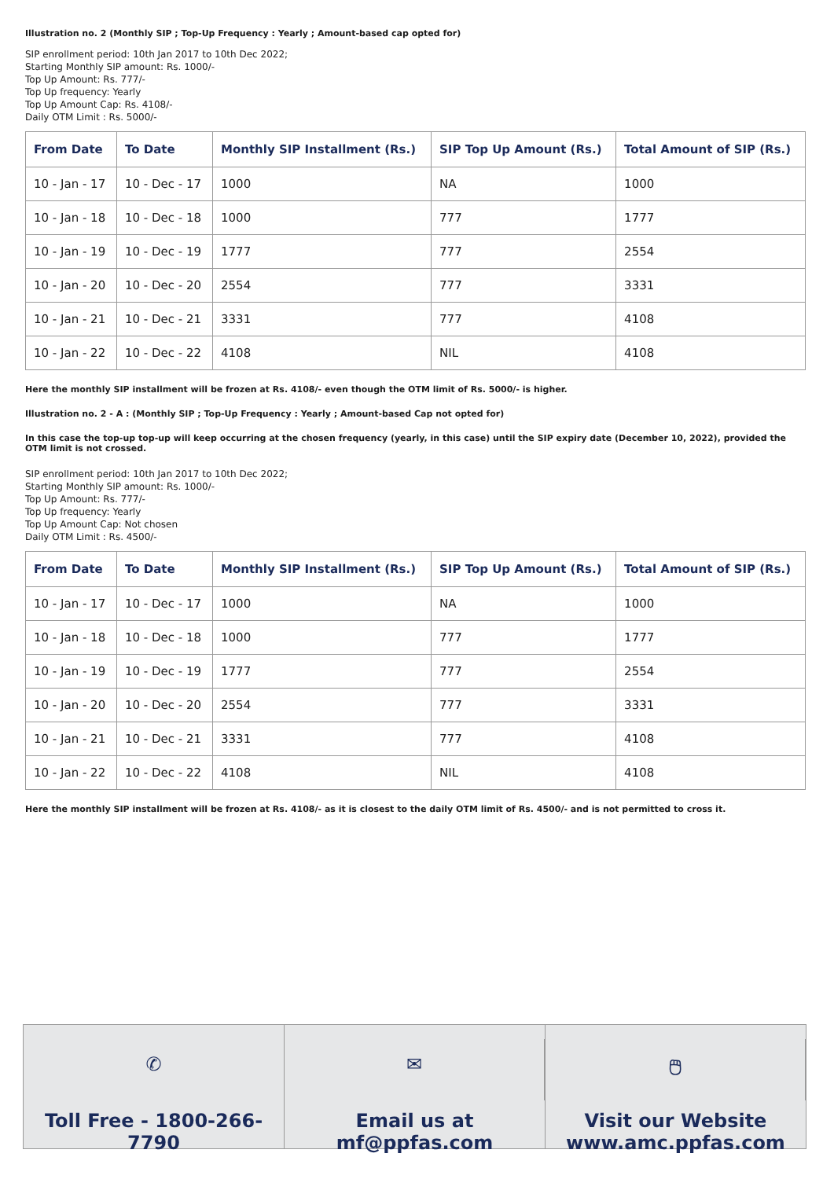Illustration no. 2 (Monthly SIP ; Top-Up Frequency : Yearly ; Amount-based cap opted for)
SIP enrollment period: 10th Jan 2017 to 10th Dec 2022;
Starting Monthly SIP amount: Rs. 1000/-
Top Up Amount: Rs. 777/-
Top Up frequency: Yearly
Top Up Amount Cap: Rs. 4108/-
Daily OTM Limit : Rs. 5000/-
| From Date | To Date | Monthly SIP Installment (Rs.) | SIP Top Up Amount (Rs.) | Total Amount of SIP (Rs.) |
| --- | --- | --- | --- | --- |
| 10 - Jan - 17 | 10 - Dec - 17 | 1000 | NA | 1000 |
| 10 - Jan - 18 | 10 - Dec - 18 | 1000 | 777 | 1777 |
| 10 - Jan - 19 | 10 - Dec - 19 | 1777 | 777 | 2554 |
| 10 - Jan - 20 | 10 - Dec - 20 | 2554 | 777 | 3331 |
| 10 - Jan - 21 | 10 - Dec - 21 | 3331 | 777 | 4108 |
| 10 - Jan - 22 | 10 - Dec - 22 | 4108 | NIL | 4108 |
Here the monthly SIP installment will be frozen at Rs. 4108/- even though the OTM limit of Rs. 5000/- is higher.
Illustration no. 2 - A : (Monthly SIP ; Top-Up Frequency : Yearly ; Amount-based Cap not opted for)
In this case the top-up top-up will keep occurring at the chosen frequency (yearly, in this case) until the SIP expiry date (December 10, 2022), provided the OTM limit is not crossed.
SIP enrollment period: 10th Jan 2017 to 10th Dec 2022;
Starting Monthly SIP amount: Rs. 1000/-
Top Up Amount: Rs. 777/-
Top Up frequency: Yearly
Top Up Amount Cap: Not chosen
Daily OTM Limit : Rs. 4500/-
| From Date | To Date | Monthly SIP Installment (Rs.) | SIP Top Up Amount (Rs.) | Total Amount of SIP (Rs.) |
| --- | --- | --- | --- | --- |
| 10 - Jan - 17 | 10 - Dec - 17 | 1000 | NA | 1000 |
| 10 - Jan - 18 | 10 - Dec - 18 | 1000 | 777 | 1777 |
| 10 - Jan - 19 | 10 - Dec - 19 | 1777 | 777 | 2554 |
| 10 - Jan - 20 | 10 - Dec - 20 | 2554 | 777 | 3331 |
| 10 - Jan - 21 | 10 - Dec - 21 | 3331 | 777 | 4108 |
| 10 - Jan - 22 | 10 - Dec - 22 | 4108 | NIL | 4108 |
Here the monthly SIP installment will be frozen at Rs. 4108/- as it is closest to the daily OTM limit of Rs. 4500/- and is not permitted to cross it.
✆
Toll Free - 1800-266-7790
✉
Email us at
mf@ppfas.com
🖱
Visit our Website
www.amc.ppfas.com